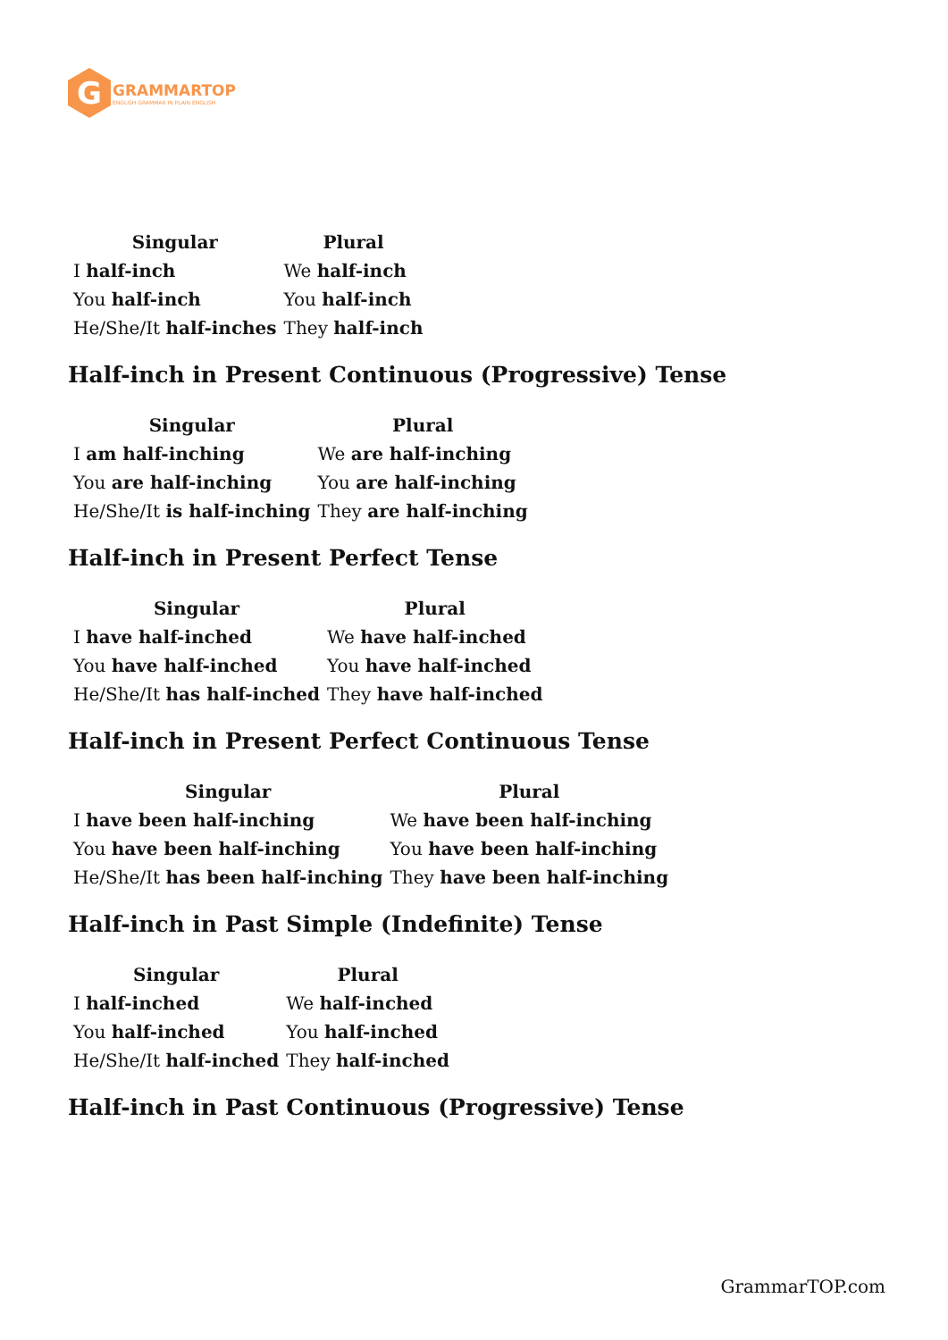G
GRAMMARTOP
ENGLISH GRAMMAR IN PLAIN ENGLISH
| Singular | Plural |
| --- | --- |
| I half-inch | We half-inch |
| You half-inch | You half-inch |
| He/She/It half-inches | They half-inch |
Half-inch in Present Continuous (Progressive) Tense
| Singular | Plural |
| --- | --- |
| I am half-inching | We are half-inching |
| You are half-inching | You are half-inching |
| He/She/It is half-inching | They are half-inching |
Half-inch in Present Perfect Tense
| Singular | Plural |
| --- | --- |
| I have half-inched | We have half-inched |
| You have half-inched | You have half-inched |
| He/She/It has half-inched | They have half-inched |
Half-inch in Present Perfect Continuous Tense
| Singular | Plural |
| --- | --- |
| I have been half-inching | We have been half-inching |
| You have been half-inching | You have been half-inching |
| He/She/It has been half-inching | They have been half-inching |
Half-inch in Past Simple (Indefinite) Tense
| Singular | Plural |
| --- | --- |
| I half-inched | We half-inched |
| You half-inched | You half-inched |
| He/She/It half-inched | They half-inched |
Half-inch in Past Continuous (Progressive) Tense
GrammarTOP.com